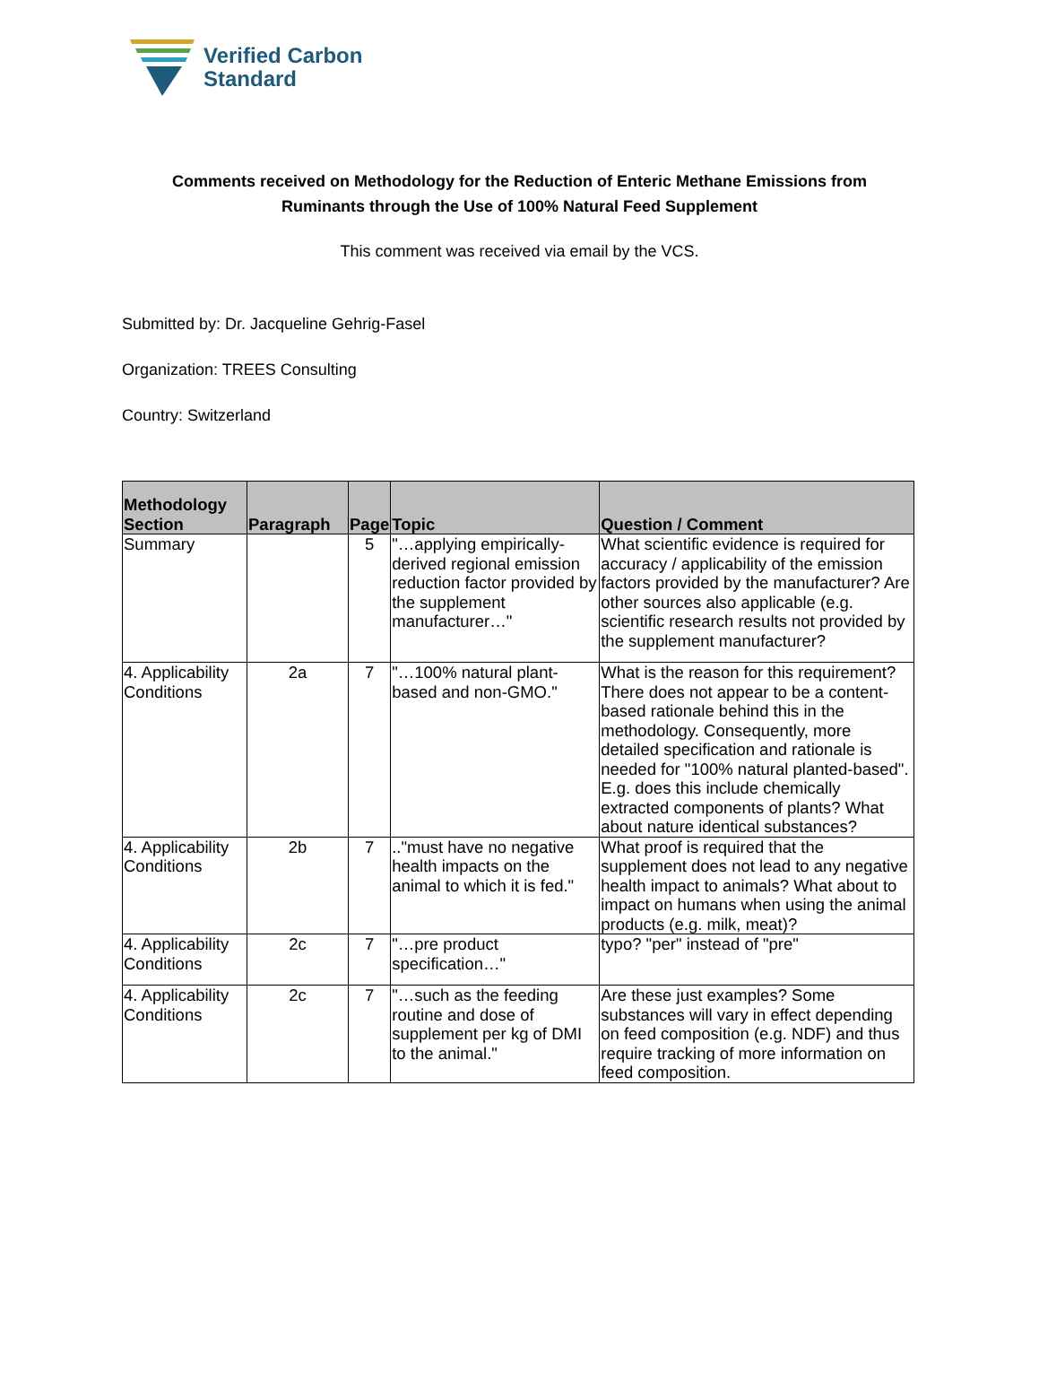Verified Carbon
Standard
Comments received on Methodology for the Reduction of Enteric Methane Emissions from Ruminants through the Use of 100% Natural Feed Supplement
This comment was received via email by the VCS.
Submitted by: Dr. Jacqueline Gehrig-Fasel
Organization: TREES Consulting
Country: Switzerland
| Methodology Section | Paragraph | Page | Topic | Question / Comment |
| --- | --- | --- | --- | --- |
| Summary | | 5 | "…applying empirically-derived regional emission reduction factor provided by the supplement manufacturer…" | What scientific evidence is required for accuracy / applicability of the emission factors provided by the manufacturer? Are other sources also applicable (e.g. scientific research results not provided by the supplement manufacturer? |
| 4. Applicability Conditions | 2a | 7 | "…100% natural plant-based and non-GMO." | What is the reason for this requirement? There does not appear to be a content-based rationale behind this in the methodology. Consequently, more detailed specification and rationale is needed for "100% natural planted-based". E.g. does this include chemically extracted components of plants? What about nature identical substances? |
| 4. Applicability Conditions | 2b | 7 | .."must have no negative health impacts on the animal to which it is fed." | What proof is required that the supplement does not lead to any negative health impact to animals? What about to impact on humans when using the animal products (e.g. milk, meat)? |
| 4. Applicability Conditions | 2c | 7 | "…pre product specification…" | typo? "per" instead of "pre" |
| 4. Applicability Conditions | 2c | 7 | "…such as the feeding routine and dose of supplement per kg of DMI to the animal." | Are these just examples? Some substances will vary in effect depending on feed composition (e.g. NDF) and thus require tracking of more information on feed composition. |